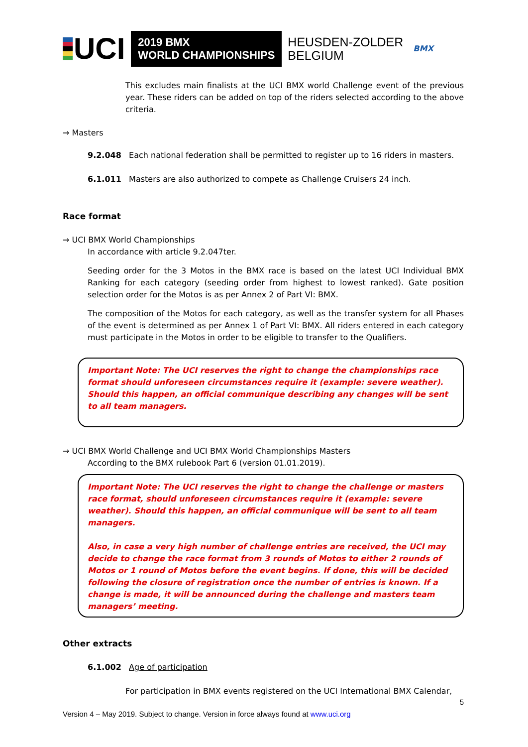UCI
2019 BMX
WORLD CHAMPIONSHIPS
HEUSDEN-ZOLDER
BELGIUM
BMX
This excludes main finalists at the UCI BMX world Challenge event of the previous year. These riders can be added on top of the riders selected according to the above criteria.
→ Masters
9.2.048 Each national federation shall be permitted to register up to 16 riders in masters.
6.1.011 Masters are also authorized to compete as Challenge Cruisers 24 inch.
Race format
→ UCI BMX World Championships
In accordance with article 9.2.047ter.
Seeding order for the 3 Motos in the BMX race is based on the latest UCI Individual BMX Ranking for each category (seeding order from highest to lowest ranked). Gate position selection order for the Motos is as per Annex 2 of Part VI: BMX.
The composition of the Motos for each category, as well as the transfer system for all Phases of the event is determined as per Annex 1 of Part VI: BMX. All riders entered in each category must participate in the Motos in order to be eligible to transfer to the Qualifiers.
Important Note: The UCI reserves the right to change the championships race format should unforeseen circumstances require it (example: severe weather). Should this happen, an official communique describing any changes will be sent to all team managers.
→ UCI BMX World Challenge and UCI BMX World Championships Masters
According to the BMX rulebook Part 6 (version 01.01.2019).
Important Note: The UCI reserves the right to change the challenge or masters race format, should unforeseen circumstances require it (example: severe weather). Should this happen, an official communique will be sent to all team managers.
Also, in case a very high number of challenge entries are received, the UCI may decide to change the race format from 3 rounds of Motos to either 2 rounds of Motos or 1 round of Motos before the event begins. If done, this will be decided following the closure of registration once the number of entries is known. If a change is made, it will be announced during the challenge and masters team managers’ meeting.
Other extracts
6.1.002 Age of participation
For participation in BMX events registered on the UCI International BMX Calendar,
5
Version 4 – May 2019. Subject to change. Version in force always found at www.uci.org